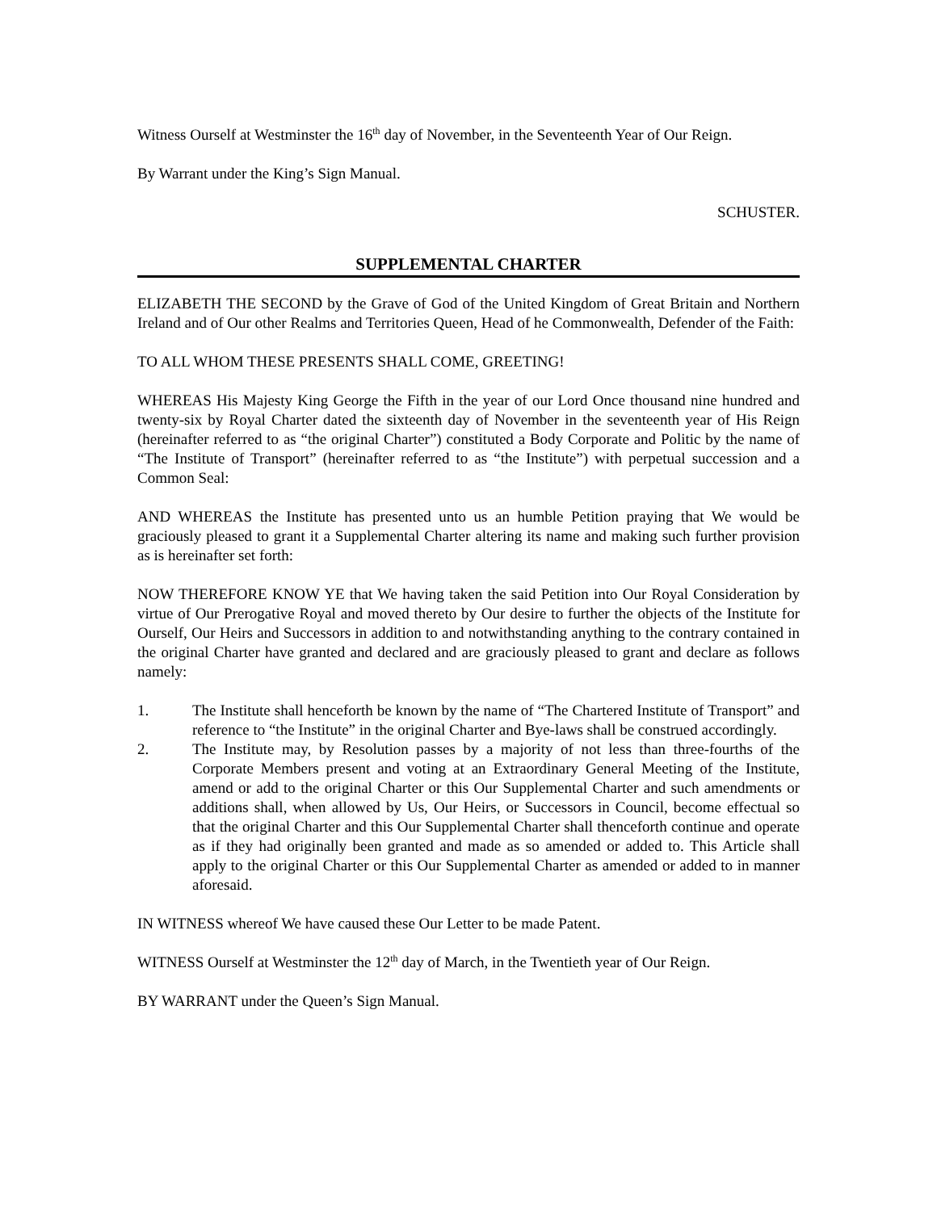Witness Ourself at Westminster the 16<sup>th</sup> day of November, in the Seventeenth Year of Our Reign.
By Warrant under the King’s Sign Manual.
SCHUSTER.
SUPPLEMENTAL CHARTER
ELIZABETH THE SECOND by the Grave of God of the United Kingdom of Great Britain and Northern Ireland and of Our other Realms and Territories Queen, Head of he Commonwealth, Defender of the Faith:
TO ALL WHOM THESE PRESENTS SHALL COME, GREETING!
WHEREAS His Majesty King George the Fifth in the year of our Lord Once thousand nine hundred and twenty-six by Royal Charter dated the sixteenth day of November in the seventeenth year of His Reign (hereinafter referred to as “the original Charter”) constituted a Body Corporate and Politic by the name of “The Institute of Transport” (hereinafter referred to as “the Institute”) with perpetual succession and a Common Seal:
AND WHEREAS the Institute has presented unto us an humble Petition praying that We would be graciously pleased to grant it a Supplemental Charter altering its name and making such further provision as is hereinafter set forth:
NOW THEREFORE KNOW YE that We having taken the said Petition into Our Royal Consideration by virtue of Our Prerogative Royal and moved thereto by Our desire to further the objects of the Institute for Ourself, Our Heirs and Successors in addition to and notwithstanding anything to the contrary contained in the original Charter have granted and declared and are graciously pleased to grant and declare as follows namely:
1. The Institute shall henceforth be known by the name of “The Chartered Institute of Transport” and reference to “the Institute” in the original Charter and Bye-laws shall be construed accordingly.
2. The Institute may, by Resolution passes by a majority of not less than three-fourths of the Corporate Members present and voting at an Extraordinary General Meeting of the Institute, amend or add to the original Charter or this Our Supplemental Charter and such amendments or additions shall, when allowed by Us, Our Heirs, or Successors in Council, become effectual so that the original Charter and this Our Supplemental Charter shall thenceforth continue and operate as if they had originally been granted and made as so amended or added to. This Article shall apply to the original Charter or this Our Supplemental Charter as amended or added to in manner aforesaid.
IN WITNESS whereof We have caused these Our Letter to be made Patent.
WITNESS Ourself at Westminster the 12<sup>th</sup> day of March, in the Twentieth year of Our Reign.
BY WARRANT under the Queen’s Sign Manual.